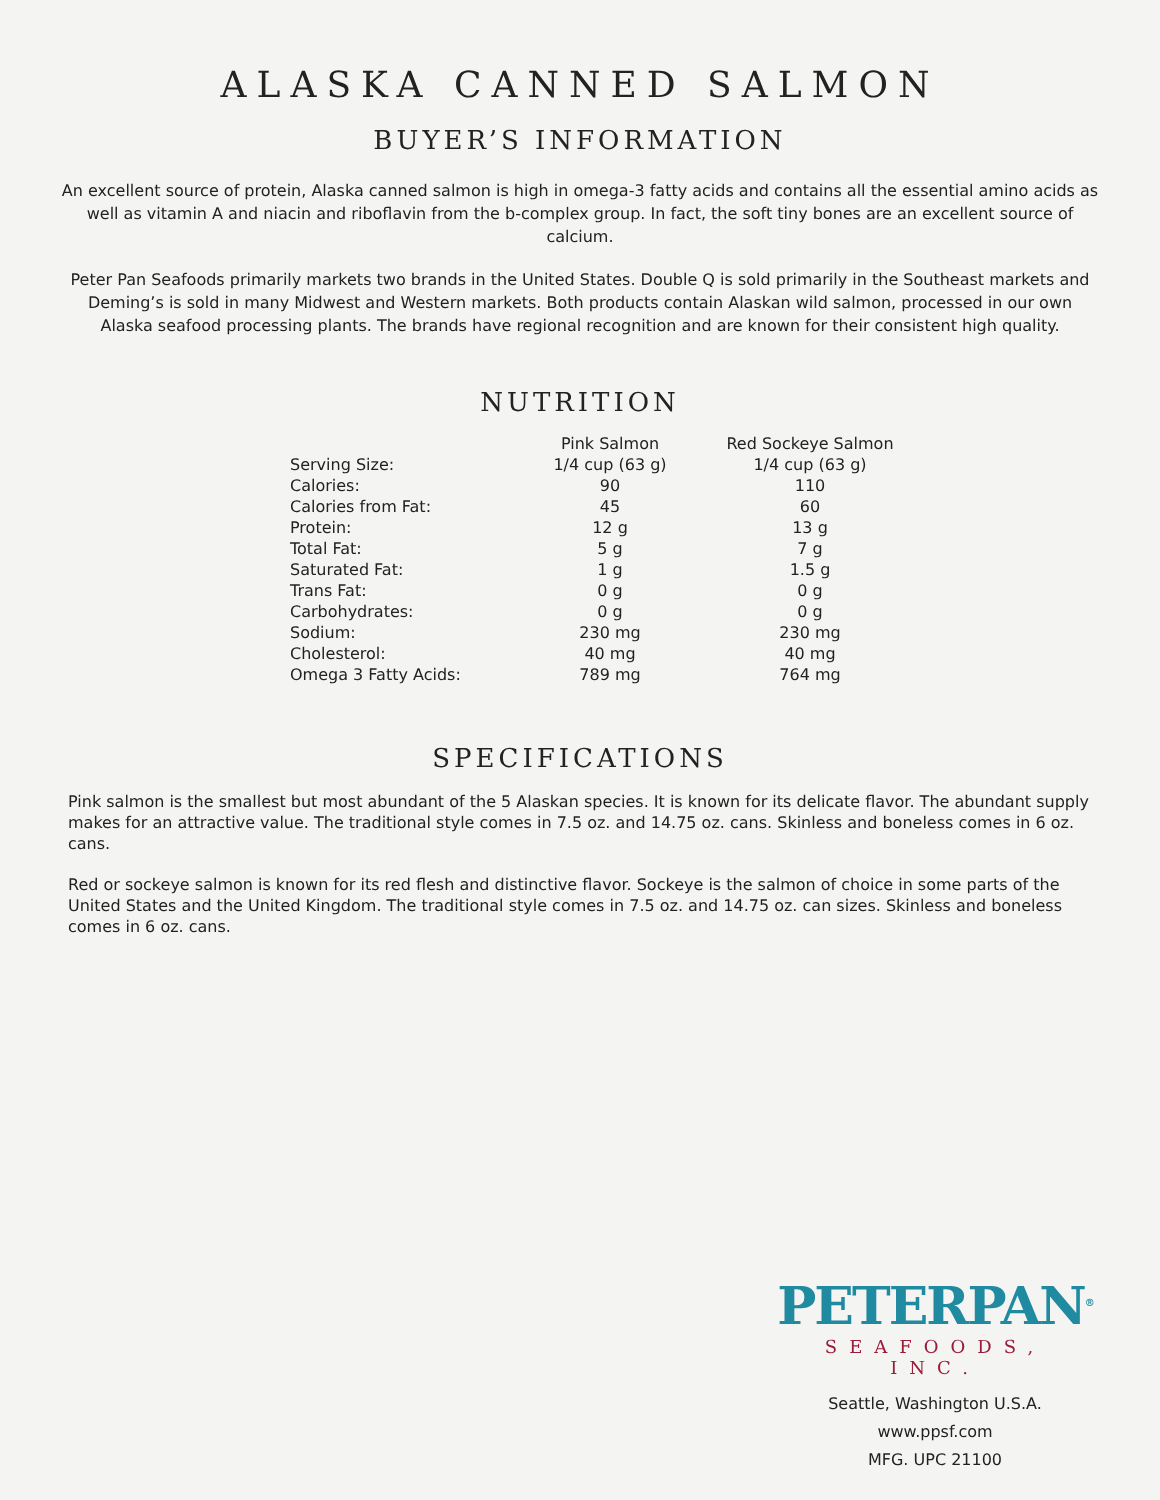ALASKA CANNED SALMON
BUYER’S INFORMATION
An excellent source of protein, Alaska canned salmon is high in omega-3 fatty acids and contains all the essential amino acids as well as vitamin A and niacin and riboflavin from the b-complex group. In fact, the soft tiny bones are an excellent source of calcium.
Peter Pan Seafoods primarily markets two brands in the United States. Double Q is sold primarily in the Southeast markets and Deming’s is sold in many Midwest and Western markets. Both products contain Alaskan wild salmon, processed in our own Alaska seafood processing plants. The brands have regional recognition and are known for their consistent high quality.
NUTRITION
| | Pink Salmon | Red Sockeye Salmon |
| Serving Size: | 1/4 cup (63 g) | 1/4 cup (63 g) |
| Calories: | 90 | 110 |
| Calories from Fat: | 45 | 60 |
| Protein: | 12 g | 13 g |
| Total Fat: | 5 g | 7 g |
| Saturated Fat: | 1 g | 1.5 g |
| Trans Fat: | 0 g | 0 g |
| Carbohydrates: | 0 g | 0 g |
| Sodium: | 230 mg | 230 mg |
| Cholesterol: | 40 mg | 40 mg |
| Omega 3 Fatty Acids: | 789 mg | 764 mg |
SPECIFICATIONS
Pink salmon is the smallest but most abundant of the 5 Alaskan species. It is known for its delicate flavor. The abundant supply makes for an attractive value. The traditional style comes in 7.5 oz. and 14.75 oz. cans. Skinless and boneless comes in 6 oz. cans.
Red or sockeye salmon is known for its red flesh and distinctive flavor. Sockeye is the salmon of choice in some parts of the United States and the United Kingdom. The traditional style comes in 7.5 oz. and 14.75 oz. can sizes. Skinless and boneless comes in 6 oz. cans.
PETERPAN<sup>®</sup>
SEAFOODS, INC.
Seattle, Washington U.S.A.
www.ppsf.com
MFG. UPC 21100